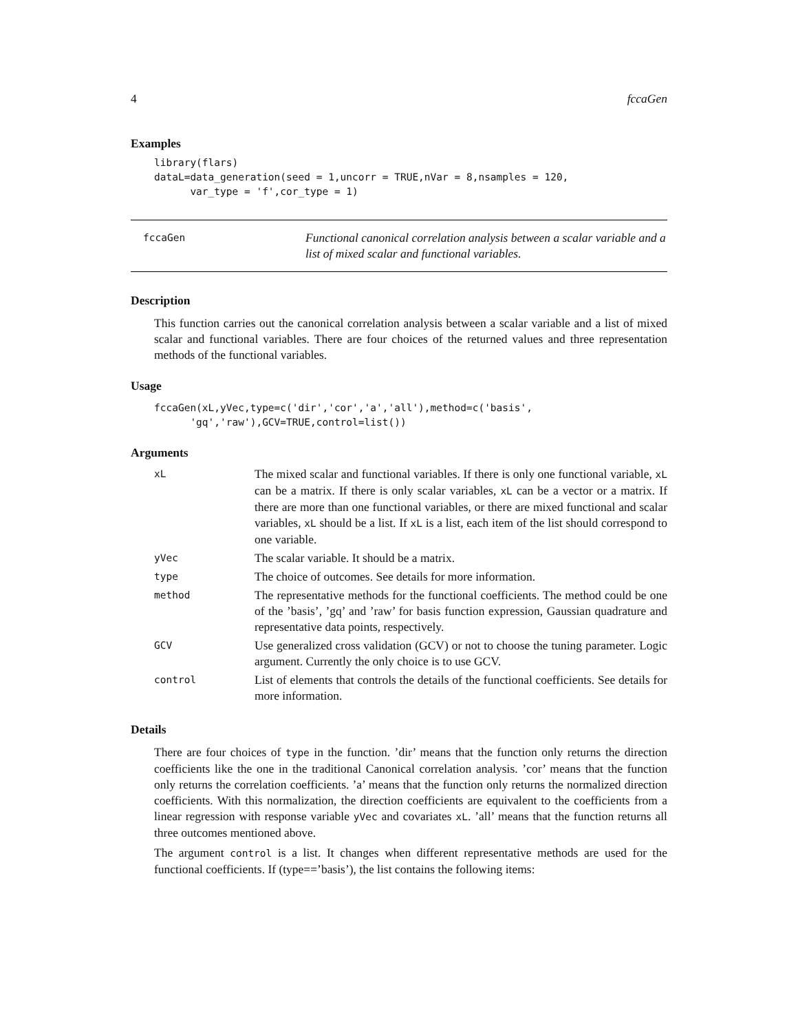4 fccaGen
Examples
library(flars)
dataL=data_generation(seed = 1,uncorr = TRUE,nVar = 8,nsamples = 120,
      var_type = 'f',cor_type = 1)
fccaGen
Functional canonical correlation analysis between a scalar variable and a list of mixed scalar and functional variables.
Description
This function carries out the canonical correlation analysis between a scalar variable and a list of mixed scalar and functional variables. There are four choices of the returned values and three representation methods of the functional variables.
Usage
fccaGen(xL,yVec,type=c('dir','cor','a','all'),method=c('basis',
      'gq','raw'),GCV=TRUE,control=list())
Arguments
| xL | The mixed scalar and functional variables. If there is only one functional variable, xL can be a matrix. If there is only scalar variables, xL can be a vector or a matrix. If there are more than one functional variables, or there are mixed functional and scalar variables, xL should be a list. If xL is a list, each item of the list should correspond to one variable. |
| yVec | The scalar variable. It should be a matrix. |
| type | The choice of outcomes. See details for more information. |
| method | The representative methods for the functional coefficients. The method could be one of the ’basis’, ’gq’ and ’raw’ for basis function expression, Gaussian quadrature and representative data points, respectively. |
| GCV | Use generalized cross validation (GCV) or not to choose the tuning parameter. Logic argument. Currently the only choice is to use GCV. |
| control | List of elements that controls the details of the functional coefficients. See details for more information. |
Details
There are four choices of type in the function. ’dir’ means that the function only returns the direction coefficients like the one in the traditional Canonical correlation analysis. ’cor’ means that the function only returns the correlation coefficients. ’a’ means that the function only returns the normalized direction coefficients. With this normalization, the direction coefficients are equivalent to the coefficients from a linear regression with response variable yVec and covariates xL. ’all’ means that the function returns all three outcomes mentioned above.
The argument control is a list. It changes when different representative methods are used for the functional coefficients. If (type==’basis’), the list contains the following items: